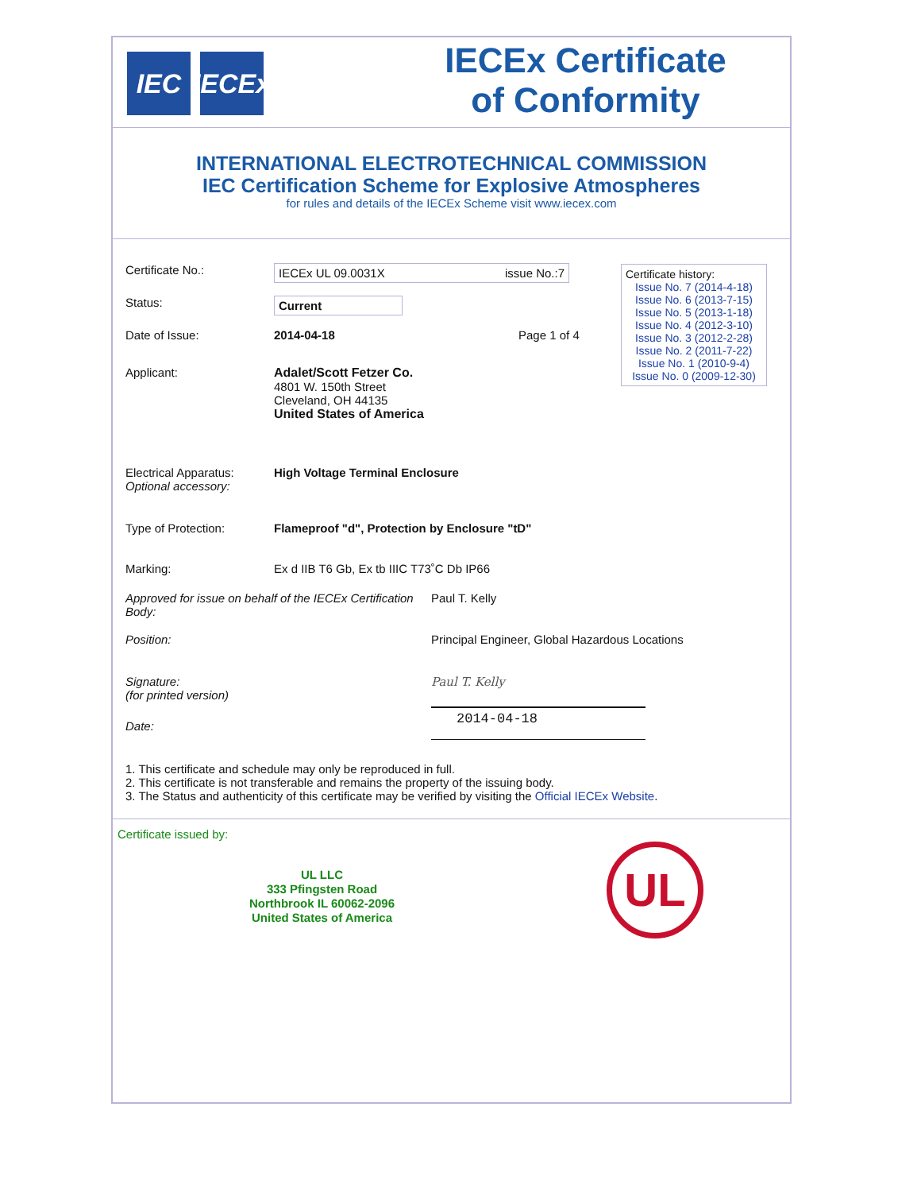IEC IECEx
IECEx Certificate
of Conformity
INTERNATIONAL ELECTROTECHNICAL COMMISSION
IEC Certification Scheme for Explosive Atmospheres
for rules and details of the IECEx Scheme visit www.iecex.com
Certificate history:
Issue No. 7 (2014-4-18)
Issue No. 6 (2013-7-15)
Issue No. 5 (2013-1-18)
Issue No. 4 (2012-3-10)
Issue No. 3 (2012-2-28)
Issue No. 2 (2011-7-22)
Issue No. 1 (2010-9-4)
Issue No. 0 (2009-12-30)
Certificate No.:
IECEx UL 09.0031X issue No.:7
Status:
Current
Date of Issue: 2014-04-18 Page 1 of 4
Applicant: Adalet/Scott Fetzer Co.
4801 W. 150th Street
Cleveland, OH 44135
United States of America
Electrical Apparatus:
Optional accessory:
High Voltage Terminal Enclosure
Type of Protection: Flameproof "d", Protection by Enclosure "tD"
Marking: Ex d IIB T6 Gb, Ex tb IIIC T73˚C Db IP66
Approved for issue on behalf of the IECEx Certification Body:
Paul T. Kelly
Position: Principal Engineer, Global Hazardous Locations
Signature:
(for printed version)
Paul T. Kelly
Date:
2014-04-18
1. This certificate and schedule may only be reproduced in full.
2. This certificate is not transferable and remains the property of the issuing body.
3. The Status and authenticity of this certificate may be verified by visiting the Official IECEx Website.
Certificate issued by:
UL LLC
333 Pfingsten Road
Northbrook IL 60062-2096
United States of America
UL